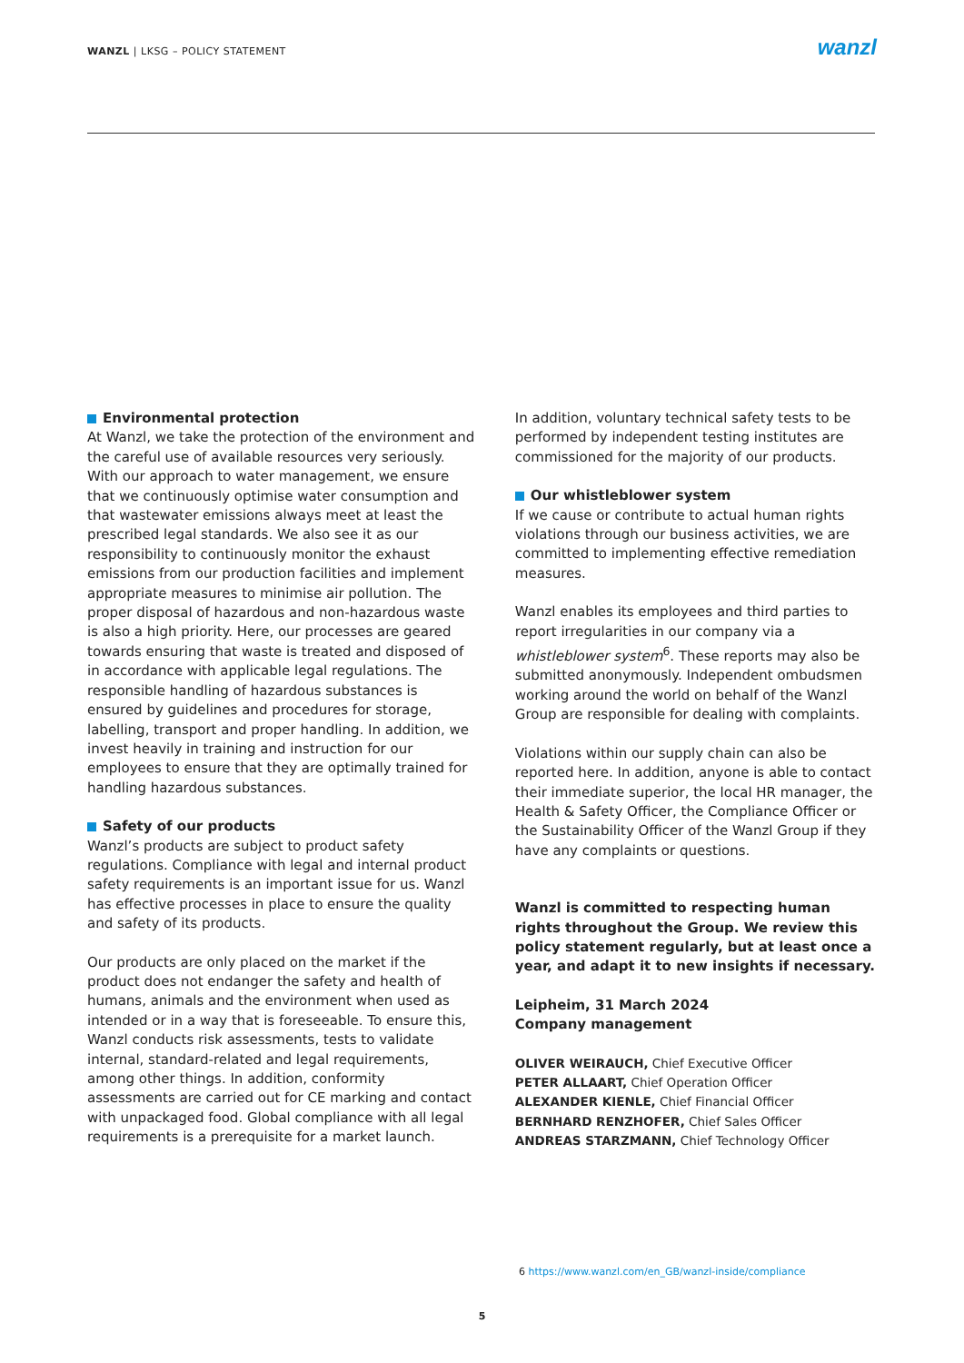WANZL | LKSG – POLICY STATEMENT
wanzl
Environmental protection
At Wanzl, we take the protection of the environment and the careful use of available resources very seriously. With our approach to water management, we ensure that we continuously optimise water consumption and that wastewater emissions always meet at least the prescribed legal standards. We also see it as our responsibility to continuously monitor the exhaust emissions from our production facilities and implement appropriate measures to minimise air pollution. The proper disposal of hazardous and non-hazardous waste is also a high priority. Here, our processes are geared towards ensuring that waste is treated and disposed of in accordance with applicable legal regulations. The responsible handling of hazardous substances is ensured by guidelines and procedures for storage, labelling, transport and proper handling. In addition, we invest heavily in training and instruction for our employees to ensure that they are optimally trained for handling hazardous substances.
Safety of our products
Wanzl’s products are subject to product safety regulations. Compliance with legal and internal product safety requirements is an important issue for us. Wanzl has effective processes in place to ensure the quality and safety of its products.
Our products are only placed on the market if the product does not endanger the safety and health of humans, animals and the environment when used as intended or in a way that is foreseeable. To ensure this, Wanzl conducts risk assessments, tests to validate internal, standard-related and legal requirements, among other things. In addition, conformity assessments are carried out for CE marking and contact with unpackaged food. Global compliance with all legal requirements is a prerequisite for a market launch.
In addition, voluntary technical safety tests to be performed by independent testing institutes are commissioned for the majority of our products.
Our whistleblower system
If we cause or contribute to actual human rights violations through our business activities, we are committed to implementing effective remediation measures.
Wanzl enables its employees and third parties to report irregularities in our company via a whistleblower system<sup>6</sup>. These reports may also be submitted anonymously. Independent ombudsmen working around the world on behalf of the Wanzl Group are responsible for dealing with complaints.
Violations within our supply chain can also be reported here. In addition, anyone is able to contact their immediate superior, the local HR manager, the Health & Safety Officer, the Compliance Officer or the Sustainability Officer of the Wanzl Group if they have any complaints or questions.
Wanzl is committed to respecting human rights throughout the Group. We review this policy statement regularly, but at least once a year, and adapt it to new insights if necessary.
Leipheim, 31 March 2024
Company management
OLIVER WEIRAUCH, Chief Executive Officer
PETER ALLAART, Chief Operation Officer
ALEXANDER KIENLE, Chief Financial Officer
BERNHARD RENZHOFER, Chief Sales Officer
ANDREAS STARZMANN, Chief Technology Officer
6 https://www.wanzl.com/en_GB/wanzl-inside/compliance
5